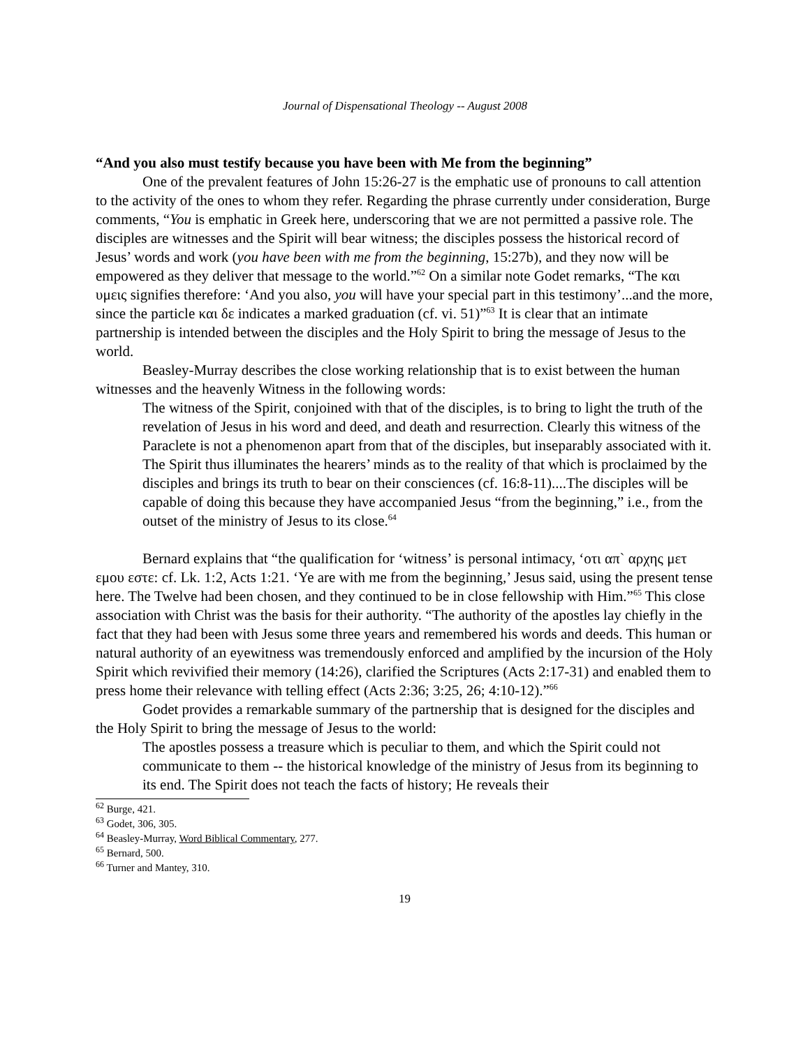Journal of Dispensational Theology -- August 2008
“And you also must testify because you have been with Me from the beginning”
One of the prevalent features of John 15:26-27 is the emphatic use of pronouns to call attention to the activity of the ones to whom they refer. Regarding the phrase currently under consideration, Burge comments, “You is emphatic in Greek here, underscoring that we are not permitted a passive role. The disciples are witnesses and the Spirit will bear witness; the disciples possess the historical record of Jesus’ words and work (you have been with me from the beginning, 15:27b), and they now will be empowered as they deliver that message to the world.”<sup>62</sup> On a similar note Godet remarks, “The και υμεις signifies therefore: ‘And you also, you will have your special part in this testimony’...and the more, since the particle και δε indicates a marked graduation (cf. vi. 51)”<sup>63</sup> It is clear that an intimate partnership is intended between the disciples and the Holy Spirit to bring the message of Jesus to the world.
Beasley-Murray describes the close working relationship that is to exist between the human witnesses and the heavenly Witness in the following words:
The witness of the Spirit, conjoined with that of the disciples, is to bring to light the truth of the revelation of Jesus in his word and deed, and death and resurrection. Clearly this witness of the Paraclete is not a phenomenon apart from that of the disciples, but inseparably associated with it. The Spirit thus illuminates the hearers’ minds as to the reality of that which is proclaimed by the disciples and brings its truth to bear on their consciences (cf. 16:8-11)....The disciples will be capable of doing this because they have accompanied Jesus “from the beginning,” i.e., from the outset of the ministry of Jesus to its close.<sup>64</sup>
Bernard explains that “the qualification for ‘witness’ is personal intimacy, ‘οτι απ` αρχης μετ εμου εστε: cf. Lk. 1:2, Acts 1:21. ‘Ye are with me from the beginning,’ Jesus said, using the present tense here. The Twelve had been chosen, and they continued to be in close fellowship with Him.”<sup>65</sup> This close association with Christ was the basis for their authority. “The authority of the apostles lay chiefly in the fact that they had been with Jesus some three years and remembered his words and deeds. This human or natural authority of an eyewitness was tremendously enforced and amplified by the incursion of the Holy Spirit which revivified their memory (14:26), clarified the Scriptures (Acts 2:17-31) and enabled them to press home their relevance with telling effect (Acts 2:36; 3:25, 26; 4:10-12).”<sup>66</sup>
Godet provides a remarkable summary of the partnership that is designed for the disciples and the Holy Spirit to bring the message of Jesus to the world:
The apostles possess a treasure which is peculiar to them, and which the Spirit could not communicate to them -- the historical knowledge of the ministry of Jesus from its beginning to its end. The Spirit does not teach the facts of history; He reveals their
<sup>62</sup> Burge, 421.
<sup>63</sup> Godet, 306, 305.
<sup>64</sup> Beasley-Murray, Word Biblical Commentary, 277.
<sup>65</sup> Bernard, 500.
<sup>66</sup> Turner and Mantey, 310.
19